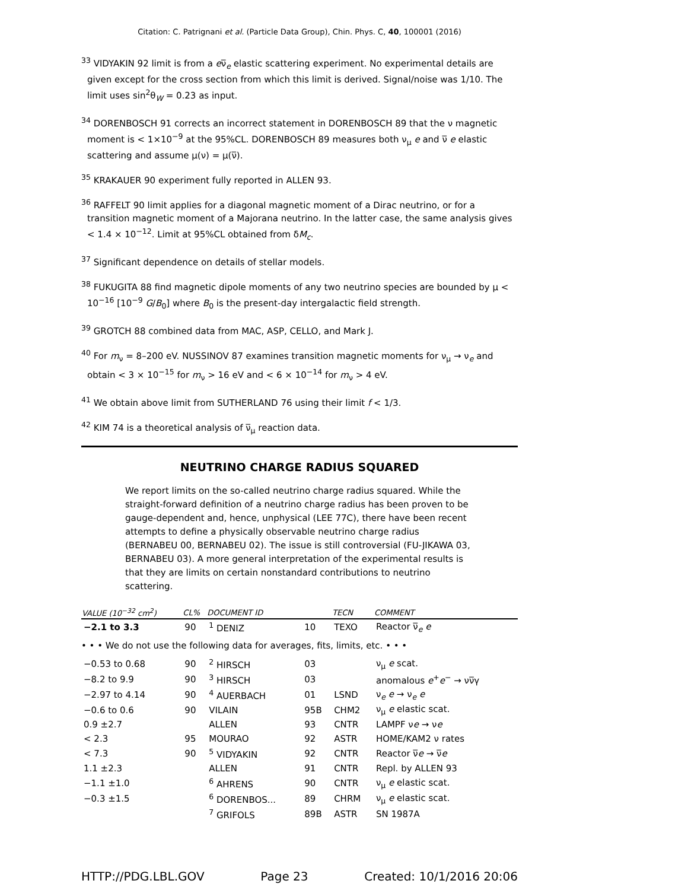Citation: C. Patrignani et al. (Particle Data Group), Chin. Phys. C, 40, 100001 (2016)
<sup>33</sup> VIDYAKIN 92 limit is from a eν̅<sub>e</sub> elastic scattering experiment. No experimental details are given except for the cross section from which this limit is derived. Signal/noise was 1/10. The limit uses sin<sup>2</sup>θ<sub>W</sub> = 0.23 as input.
<sup>34</sup> DORENBOSCH 91 corrects an incorrect statement in DORENBOSCH 89 that the ν magnetic moment is < 1×10<sup>−9</sup> at the 95%CL. DORENBOSCH 89 measures both ν<sub>μ</sub> e and ν̅ e elastic scattering and assume μ(ν) = μ(ν̅).
<sup>35</sup> KRAKAUER 90 experiment fully reported in ALLEN 93.
<sup>36</sup> RAFFELT 90 limit applies for a diagonal magnetic moment of a Dirac neutrino, or for a transition magnetic moment of a Majorana neutrino. In the latter case, the same analysis gives < 1.4 × 10<sup>−12</sup>. Limit at 95%CL obtained from δM<sub>c</sub>.
<sup>37</sup> Significant dependence on details of stellar models.
<sup>38</sup> FUKUGITA 88 find magnetic dipole moments of any two neutrino species are bounded by μ < 10<sup>−16</sup> [10<sup>−9</sup> G/B<sub>0</sub>] where B<sub>0</sub> is the present-day intergalactic field strength.
<sup>39</sup> GROTCH 88 combined data from MAC, ASP, CELLO, and Mark J.
<sup>40</sup> For m<sub>ν</sub> = 8–200 eV. NUSSINOV 87 examines transition magnetic moments for ν<sub>μ</sub> → ν<sub>e</sub> and obtain < 3 × 10<sup>−15</sup> for m<sub>ν</sub> > 16 eV and < 6 × 10<sup>−14</sup> for m<sub>ν</sub> > 4 eV.
<sup>41</sup> We obtain above limit from SUTHERLAND 76 using their limit f < 1/3.
<sup>42</sup> KIM 74 is a theoretical analysis of ν̅<sub>μ</sub> reaction data.
NEUTRINO CHARGE RADIUS SQUARED
We report limits on the so-called neutrino charge radius squared. While the straight-forward definition of a neutrino charge radius has been proven to be gauge-dependent and, hence, unphysical (LEE 77C), there have been recent attempts to define a physically observable neutrino charge radius (BERNABEU 00, BERNABEU 02). The issue is still controversial (FU-JIKAWA 03, BERNABEU 03). A more general interpretation of the experimental results is that they are limits on certain nonstandard contributions to neutrino scattering.
| VALUE (10<sup>−32</sup> cm<sup>2</sup>) | CL% | DOCUMENT ID | | TECN | COMMENT |
| --- | --- | --- | --- | --- | --- |
| −2.1 to 3.3 | 90 | <sup>1</sup> DENIZ | 10 | TEXO | Reactor ν̅<sub>e</sub> e |
| • • • We do not use the following data for averages, fits, limits, etc. • • • | | | | | |
| −0.53 to 0.68 | 90 | <sup>2</sup> HIRSCH | 03 | | ν<sub>μ</sub> e scat. |
| −8.2 to 9.9 | 90 | <sup>3</sup> HIRSCH | 03 | | anomalous e<sup>+</sup> e<sup>−</sup> → νν̅γ |
| −2.97 to 4.14 | 90 | <sup>4</sup> AUERBACH | 01 | LSND | ν<sub>e</sub> e → ν<sub>e</sub> e |
| −0.6 to 0.6 | 90 | VILAIN | 95B | CHM2 | ν<sub>μ</sub> e elastic scat. |
| 0.9 ±2.7 | | ALLEN | 93 | CNTR | LAMPF ν e → ν e |
| < 2.3 | 95 | MOURAO | 92 | ASTR | HOME/KAM2 ν rates |
| < 7.3 | 90 | <sup>5</sup> VIDYAKIN | 92 | CNTR | Reactor ν̅ e → ν̅ e |
| 1.1 ±2.3 | | ALLEN | 91 | CNTR | Repl. by ALLEN 93 |
| −1.1 ±1.0 | | <sup>6</sup> AHRENS | 90 | CNTR | ν<sub>μ</sub> e elastic scat. |
| −0.3 ±1.5 | | <sup>6</sup> DORENBOS... | 89 | CHRM | ν<sub>μ</sub> e elastic scat. |
| | | <sup>7</sup> GRIFOLS | 89B | ASTR | SN 1987A |
HTTP://PDG.LBL.GOV Page 23 Created: 10/1/2016 20:06